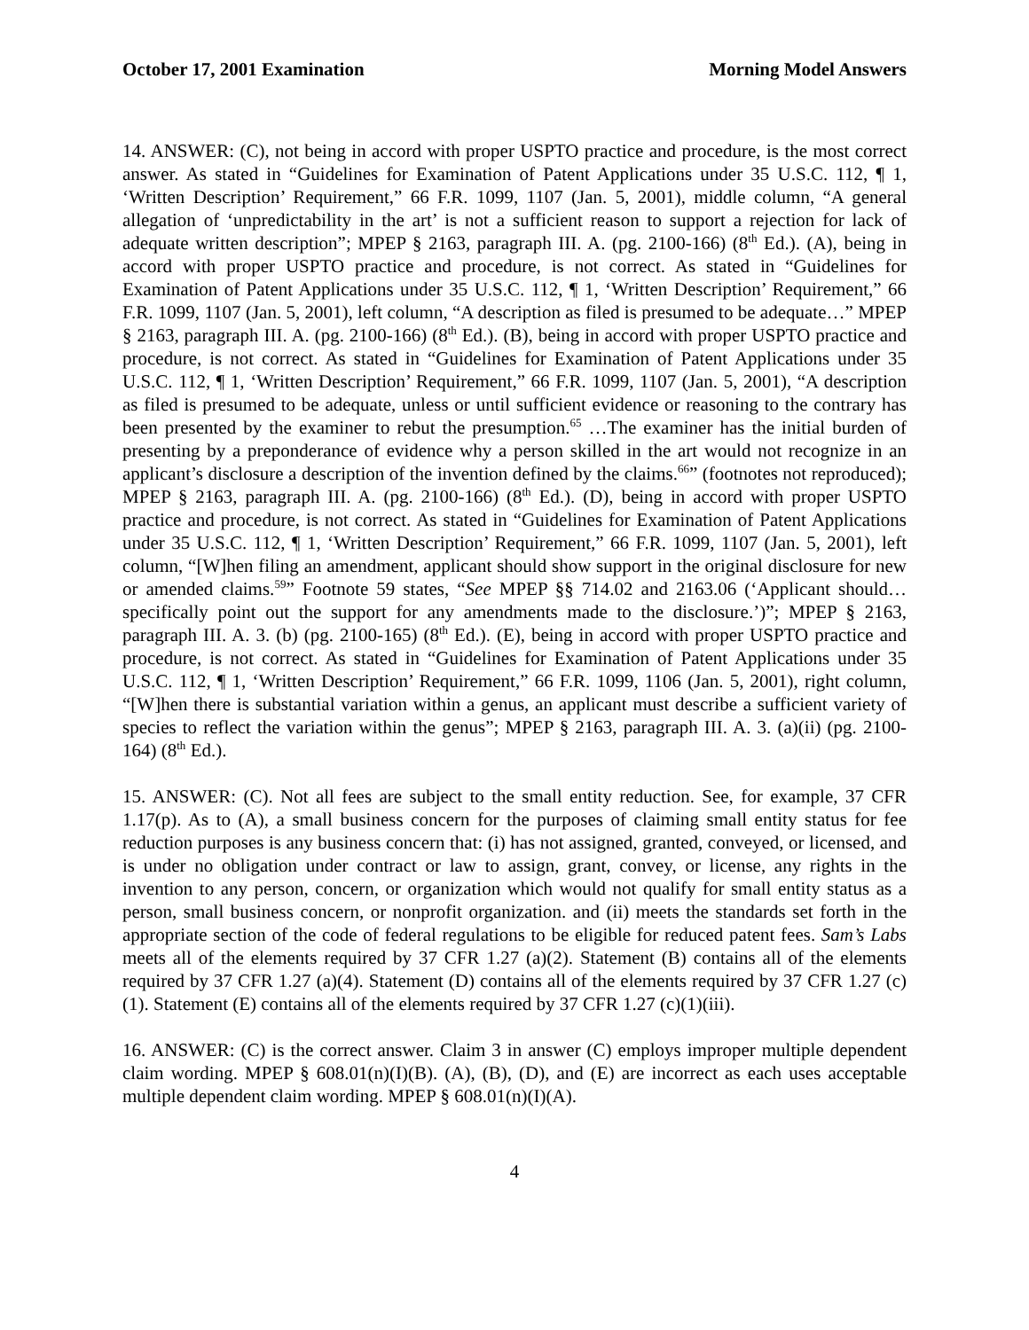October 17, 2001 Examination Morning Model Answers
14. ANSWER: (C), not being in accord with proper USPTO practice and procedure, is the most correct answer. As stated in “Guidelines for Examination of Patent Applications under 35 U.S.C. 112, ¶ 1, ‘Written Description’ Requirement,” 66 F.R. 1099, 1107 (Jan. 5, 2001), middle column, “A general allegation of ‘unpredictability in the art’ is not a sufficient reason to support a rejection for lack of adequate written description”; MPEP § 2163, paragraph III. A. (pg. 2100-166) (8<sup>th</sup> Ed.). (A), being in accord with proper USPTO practice and procedure, is not correct. As stated in “Guidelines for Examination of Patent Applications under 35 U.S.C. 112, ¶ 1, ‘Written Description’ Requirement,” 66 F.R. 1099, 1107 (Jan. 5, 2001), left column, “A description as filed is presumed to be adequate…” MPEP § 2163, paragraph III. A. (pg. 2100-166) (8<sup>th</sup> Ed.). (B), being in accord with proper USPTO practice and procedure, is not correct. As stated in “Guidelines for Examination of Patent Applications under 35 U.S.C. 112, ¶ 1, ‘Written Description’ Requirement,” 66 F.R. 1099, 1107 (Jan. 5, 2001), “A description as filed is presumed to be adequate, unless or until sufficient evidence or reasoning to the contrary has been presented by the examiner to rebut the presumption.<sup>65</sup> …The examiner has the initial burden of presenting by a preponderance of evidence why a person skilled in the art would not recognize in an applicant’s disclosure a description of the invention defined by the claims.<sup>66</sup>” (footnotes not reproduced); MPEP § 2163, paragraph III. A. (pg. 2100-166) (8<sup>th</sup> Ed.). (D), being in accord with proper USPTO practice and procedure, is not correct. As stated in “Guidelines for Examination of Patent Applications under 35 U.S.C. 112, ¶ 1, ‘Written Description’ Requirement,” 66 F.R. 1099, 1107 (Jan. 5, 2001), left column, “[W]hen filing an amendment, applicant should show support in the original disclosure for new or amended claims.<sup>59</sup>” Footnote 59 states, “See MPEP §§ 714.02 and 2163.06 (‘Applicant should…specifically point out the support for any amendments made to the disclosure.’)”; MPEP § 2163, paragraph III. A. 3. (b) (pg. 2100-165) (8<sup>th</sup> Ed.). (E), being in accord with proper USPTO practice and procedure, is not correct. As stated in “Guidelines for Examination of Patent Applications under 35 U.S.C. 112, ¶ 1, ‘Written Description’ Requirement,” 66 F.R. 1099, 1106 (Jan. 5, 2001), right column, “[W]hen there is substantial variation within a genus, an applicant must describe a sufficient variety of species to reflect the variation within the genus”; MPEP § 2163, paragraph III. A. 3. (a)(ii) (pg. 2100-164) (8<sup>th</sup> Ed.).
15. ANSWER: (C). Not all fees are subject to the small entity reduction. See, for example, 37 CFR 1.17(p). As to (A), a small business concern for the purposes of claiming small entity status for fee reduction purposes is any business concern that: (i) has not assigned, granted, conveyed, or licensed, and is under no obligation under contract or law to assign, grant, convey, or license, any rights in the invention to any person, concern, or organization which would not qualify for small entity status as a person, small business concern, or nonprofit organization. and (ii) meets the standards set forth in the appropriate section of the code of federal regulations to be eligible for reduced patent fees. Sam’s Labs meets all of the elements required by 37 CFR 1.27 (a)(2). Statement (B) contains all of the elements required by 37 CFR 1.27 (a)(4). Statement (D) contains all of the elements required by 37 CFR 1.27 (c)(1). Statement (E) contains all of the elements required by 37 CFR 1.27 (c)(1)(iii).
16. ANSWER: (C) is the correct answer. Claim 3 in answer (C) employs improper multiple dependent claim wording. MPEP § 608.01(n)(I)(B). (A), (B), (D), and (E) are incorrect as each uses acceptable multiple dependent claim wording. MPEP § 608.01(n)(I)(A).
4